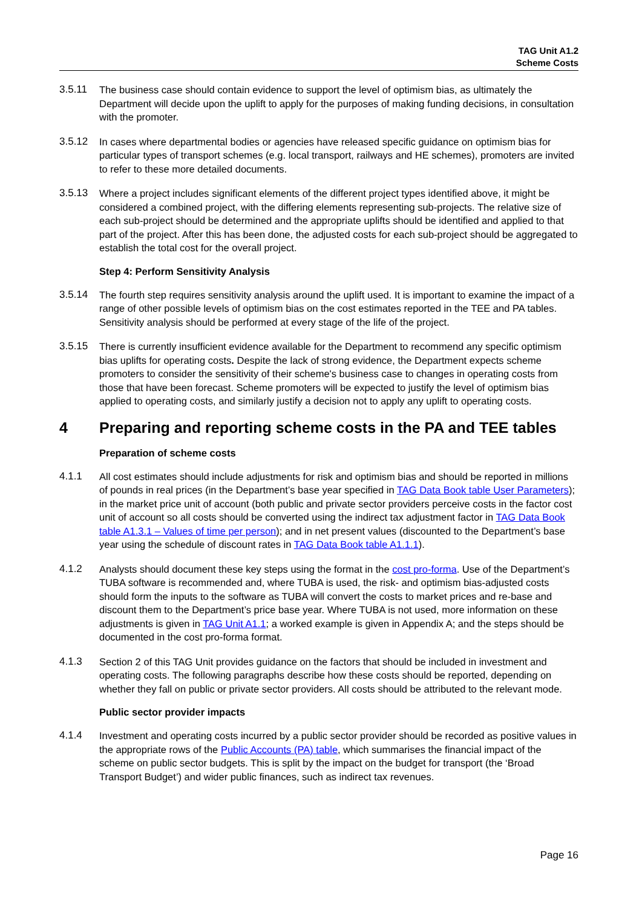TAG Unit A1.2
Scheme Costs
3.5.11 The business case should contain evidence to support the level of optimism bias, as ultimately the Department will decide upon the uplift to apply for the purposes of making funding decisions, in consultation with the promoter.
3.5.12 In cases where departmental bodies or agencies have released specific guidance on optimism bias for particular types of transport schemes (e.g. local transport, railways and HE schemes), promoters are invited to refer to these more detailed documents.
3.5.13 Where a project includes significant elements of the different project types identified above, it might be considered a combined project, with the differing elements representing sub-projects. The relative size of each sub-project should be determined and the appropriate uplifts should be identified and applied to that part of the project. After this has been done, the adjusted costs for each sub-project should be aggregated to establish the total cost for the overall project.
Step 4: Perform Sensitivity Analysis
3.5.14 The fourth step requires sensitivity analysis around the uplift used. It is important to examine the impact of a range of other possible levels of optimism bias on the cost estimates reported in the TEE and PA tables. Sensitivity analysis should be performed at every stage of the life of the project.
3.5.15 There is currently insufficient evidence available for the Department to recommend any specific optimism bias uplifts for operating costs. Despite the lack of strong evidence, the Department expects scheme promoters to consider the sensitivity of their scheme's business case to changes in operating costs from those that have been forecast. Scheme promoters will be expected to justify the level of optimism bias applied to operating costs, and similarly justify a decision not to apply any uplift to operating costs.
4 Preparing and reporting scheme costs in the PA and TEE tables
Preparation of scheme costs
4.1.1 All cost estimates should include adjustments for risk and optimism bias and should be reported in millions of pounds in real prices (in the Department’s base year specified in TAG Data Book table User Parameters); in the market price unit of account (both public and private sector providers perceive costs in the factor cost unit of account so all costs should be converted using the indirect tax adjustment factor in TAG Data Book table A1.3.1 – Values of time per person); and in net present values (discounted to the Department’s base year using the schedule of discount rates in TAG Data Book table A1.1.1).
4.1.2 Analysts should document these key steps using the format in the cost pro-forma. Use of the Department’s TUBA software is recommended and, where TUBA is used, the risk- and optimism bias-adjusted costs should form the inputs to the software as TUBA will convert the costs to market prices and re-base and discount them to the Department’s price base year. Where TUBA is not used, more information on these adjustments is given in TAG Unit A1.1; a worked example is given in Appendix A; and the steps should be documented in the cost pro-forma format.
4.1.3 Section 2 of this TAG Unit provides guidance on the factors that should be included in investment and operating costs. The following paragraphs describe how these costs should be reported, depending on whether they fall on public or private sector providers. All costs should be attributed to the relevant mode.
Public sector provider impacts
4.1.4 Investment and operating costs incurred by a public sector provider should be recorded as positive values in the appropriate rows of the Public Accounts (PA) table, which summarises the financial impact of the scheme on public sector budgets. This is split by the impact on the budget for transport (the ‘Broad Transport Budget’) and wider public finances, such as indirect tax revenues.
Page 16